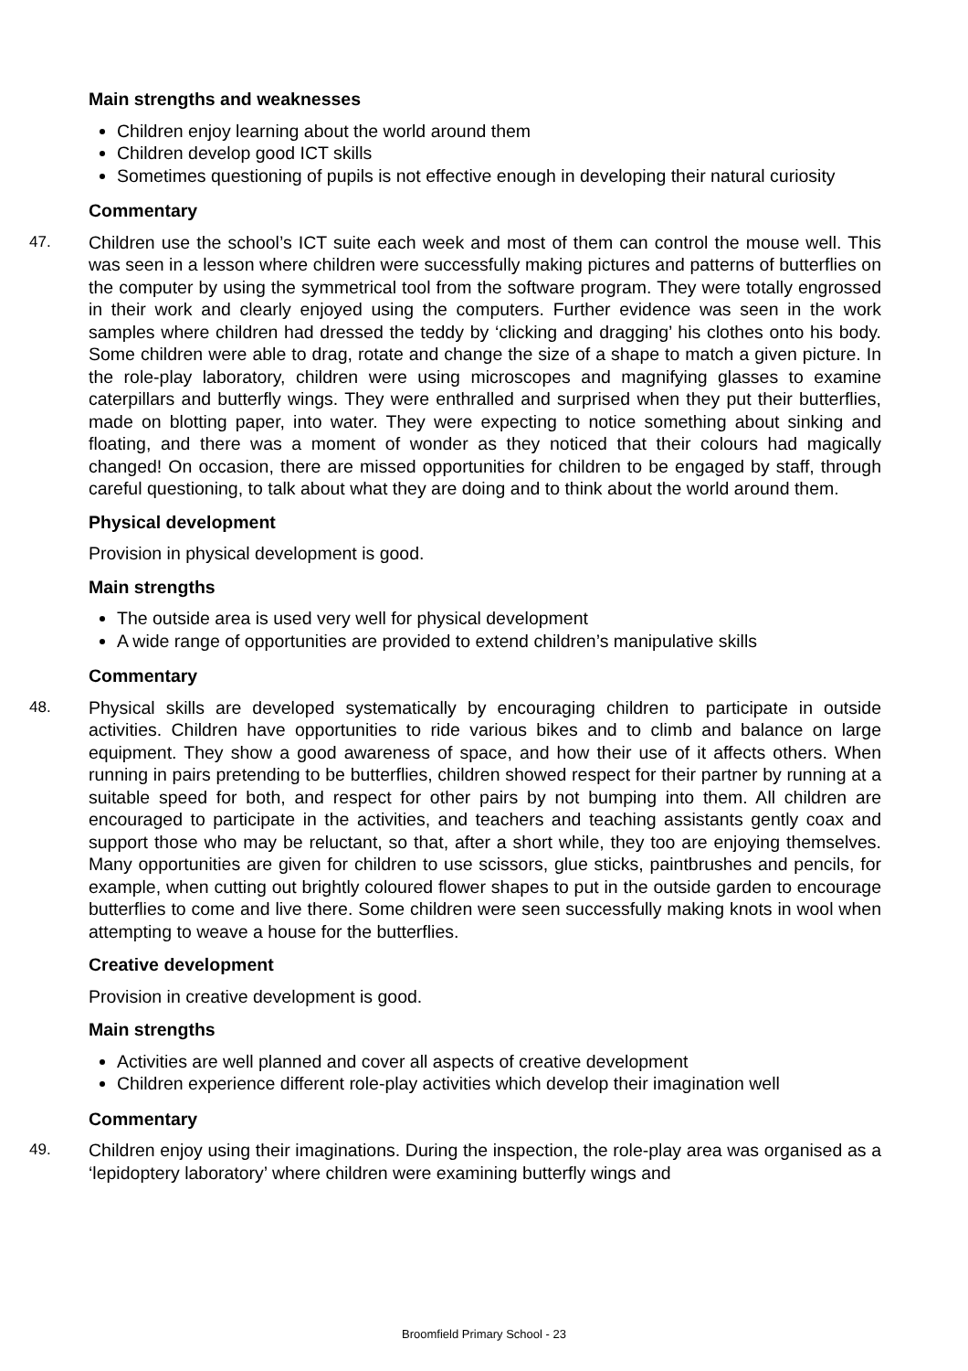Main strengths and weaknesses
Children enjoy learning about the world around them
Children develop good ICT skills
Sometimes questioning of pupils is not effective enough in developing their natural curiosity
Commentary
47. Children use the school’s ICT suite each week and most of them can control the mouse well. This was seen in a lesson where children were successfully making pictures and patterns of butterflies on the computer by using the symmetrical tool from the software program. They were totally engrossed in their work and clearly enjoyed using the computers. Further evidence was seen in the work samples where children had dressed the teddy by ‘clicking and dragging’ his clothes onto his body. Some children were able to drag, rotate and change the size of a shape to match a given picture. In the role-play laboratory, children were using microscopes and magnifying glasses to examine caterpillars and butterfly wings. They were enthralled and surprised when they put their butterflies, made on blotting paper, into water. They were expecting to notice something about sinking and floating, and there was a moment of wonder as they noticed that their colours had magically changed! On occasion, there are missed opportunities for children to be engaged by staff, through careful questioning, to talk about what they are doing and to think about the world around them.
Physical development
Provision in physical development is good.
Main strengths
The outside area is used very well for physical development
A wide range of opportunities are provided to extend children’s manipulative skills
Commentary
48. Physical skills are developed systematically by encouraging children to participate in outside activities. Children have opportunities to ride various bikes and to climb and balance on large equipment. They show a good awareness of space, and how their use of it affects others. When running in pairs pretending to be butterflies, children showed respect for their partner by running at a suitable speed for both, and respect for other pairs by not bumping into them. All children are encouraged to participate in the activities, and teachers and teaching assistants gently coax and support those who may be reluctant, so that, after a short while, they too are enjoying themselves. Many opportunities are given for children to use scissors, glue sticks, paintbrushes and pencils, for example, when cutting out brightly coloured flower shapes to put in the outside garden to encourage butterflies to come and live there. Some children were seen successfully making knots in wool when attempting to weave a house for the butterflies.
Creative development
Provision in creative development is good.
Main strengths
Activities are well planned and cover all aspects of creative development
Children experience different role-play activities which develop their imagination well
Commentary
49. Children enjoy using their imaginations. During the inspection, the role-play area was organised as a ‘lepidoptery laboratory’ where children were examining butterfly wings and
Broomfield Primary School - 23